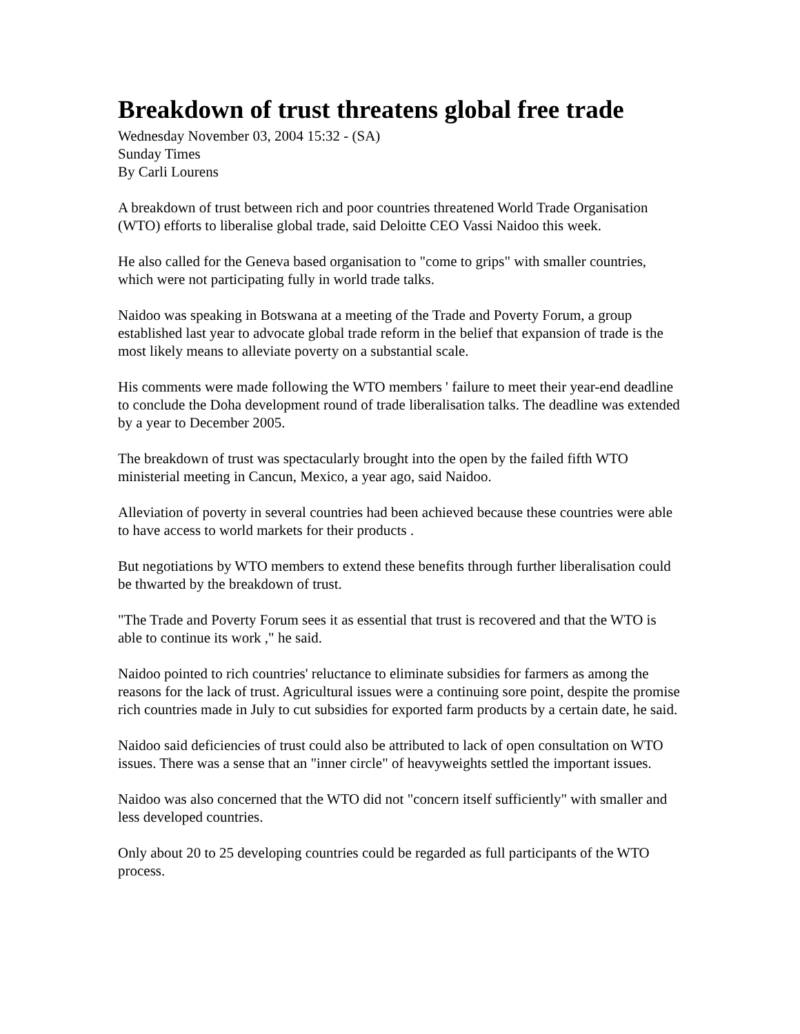Breakdown of trust threatens global free trade
Wednesday November 03, 2004 15:32 - (SA)
Sunday Times
By Carli Lourens
A breakdown of trust between rich and poor countries threatened World Trade Organisation (WTO) efforts to liberalise global trade, said Deloitte CEO Vassi Naidoo this week.
He also called for the Geneva based organisation to "come to grips" with smaller countries, which were not participating fully in world trade talks.
Naidoo was speaking in Botswana at a meeting of the Trade and Poverty Forum, a group established last year to advocate global trade reform in the belief that expansion of trade is the most likely means to alleviate poverty on a substantial scale.
His comments were made following the WTO members ' failure to meet their year-end deadline to conclude the Doha development round of trade liberalisation talks. The deadline was extended by a year to December 2005.
The breakdown of trust was spectacularly brought into the open by the failed fifth WTO ministerial meeting in Cancun, Mexico, a year ago, said Naidoo.
Alleviation of poverty in several countries had been achieved because these countries were able to have access to world markets for their products .
But negotiations by WTO members to extend these benefits through further liberalisation could be thwarted by the breakdown of trust.
"The Trade and Poverty Forum sees it as essential that trust is recovered and that the WTO is able to continue its work ," he said.
Naidoo pointed to rich countries' reluctance to eliminate subsidies for farmers as among the reasons for the lack of trust. Agricultural issues were a continuing sore point, despite the promise rich countries made in July to cut subsidies for exported farm products by a certain date, he said.
Naidoo said deficiencies of trust could also be attributed to lack of open consultation on WTO issues. There was a sense that an "inner circle" of heavyweights settled the important issues.
Naidoo was also concerned that the WTO did not "concern itself sufficiently" with smaller and less developed countries.
Only about 20 to 25 developing countries could be regarded as full participants of the WTO process.